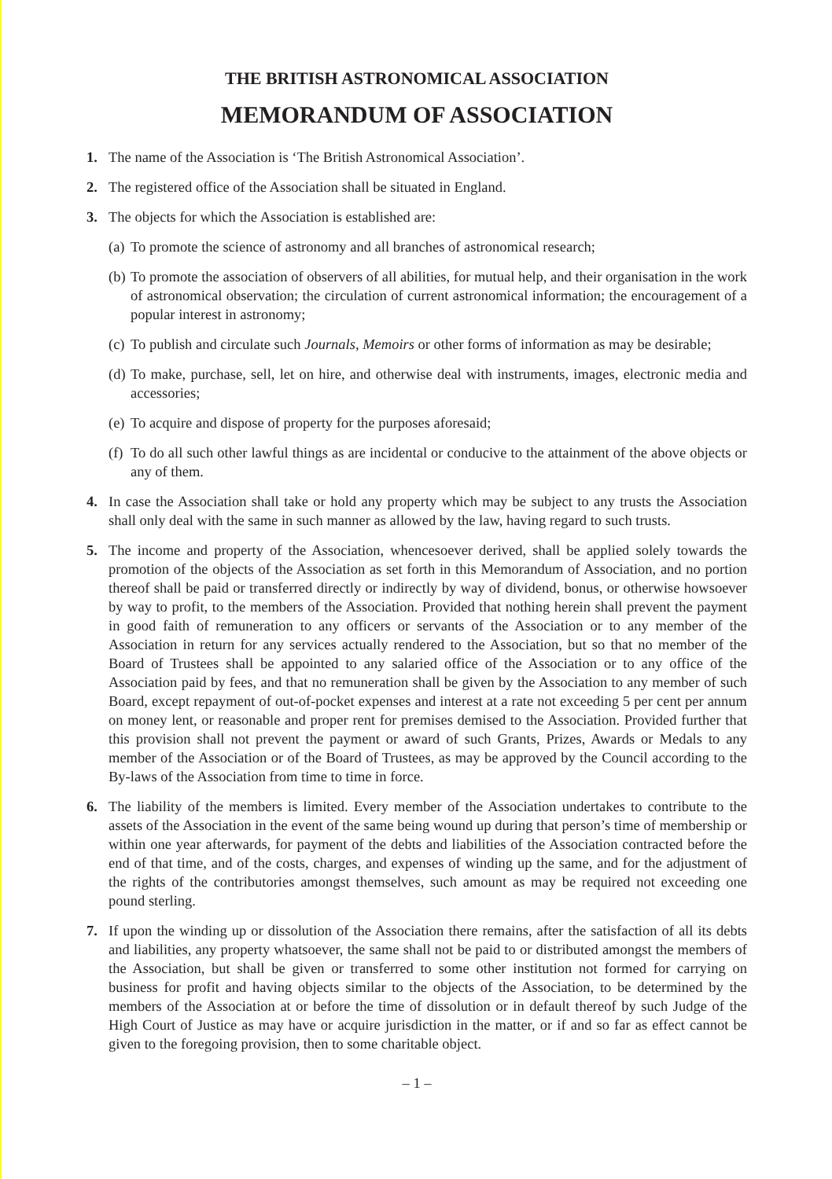THE BRITISH ASTRONOMICAL ASSOCIATION
MEMORANDUM OF ASSOCIATION
1. The name of the Association is ‘The British Astronomical Association’.
2. The registered office of the Association shall be situated in England.
3. The objects for which the Association is established are:
(a)
To promote the science of astronomy and all branches of astronomical research;
(b)
To promote the association of observers of all abilities, for mutual help, and their organisation in the work of astronomical observation; the circulation of current astronomical information; the encouragement of a popular interest in astronomy;
(c)
To publish and circulate such Journals, Memoirs or other forms of information as may be desirable;
(d)
To make, purchase, sell, let on hire, and otherwise deal with instruments, images, electronic media and accessories;
(e)
To acquire and dispose of property for the purposes aforesaid;
(f)
To do all such other lawful things as are incidental or conducive to the attainment of the above objects or any of them.
4. In case the Association shall take or hold any property which may be subject to any trusts the Association shall only deal with the same in such manner as allowed by the law, having regard to such trusts.
5. The income and property of the Association, whencesoever derived, shall be applied solely towards the promotion of the objects of the Association as set forth in this Memorandum of Association, and no portion thereof shall be paid or transferred directly or indirectly by way of dividend, bonus, or otherwise howsoever by way to profit, to the members of the Association. Provided that nothing herein shall prevent the payment in good faith of remuneration to any officers or servants of the Association or to any member of the Association in return for any services actually rendered to the Association, but so that no member of the Board of Trustees shall be appointed to any salaried office of the Association or to any office of the Association paid by fees, and that no remuneration shall be given by the Association to any member of such Board, except repayment of out-of-pocket expenses and interest at a rate not exceeding 5 per cent per annum on money lent, or reasonable and proper rent for premises demised to the Association. Provided further that this provision shall not prevent the payment or award of such Grants, Prizes, Awards or Medals to any member of the Association or of the Board of Trustees, as may be approved by the Council according to the By-laws of the Association from time to time in force.
6. The liability of the members is limited. Every member of the Association undertakes to contribute to the assets of the Association in the event of the same being wound up during that person’s time of membership or within one year afterwards, for payment of the debts and liabilities of the Association contracted before the end of that time, and of the costs, charges, and expenses of winding up the same, and for the adjustment of the rights of the contributories amongst themselves, such amount as may be required not exceeding one pound sterling.
7. If upon the winding up or dissolution of the Association there remains, after the satisfaction of all its debts and liabilities, any property whatsoever, the same shall not be paid to or distributed amongst the members of the Association, but shall be given or transferred to some other institution not formed for carrying on business for profit and having objects similar to the objects of the Association, to be determined by the members of the Association at or before the time of dissolution or in default thereof by such Judge of the High Court of Justice as may have or acquire jurisdiction in the matter, or if and so far as effect cannot be given to the foregoing provision, then to some charitable object.
– 1 –